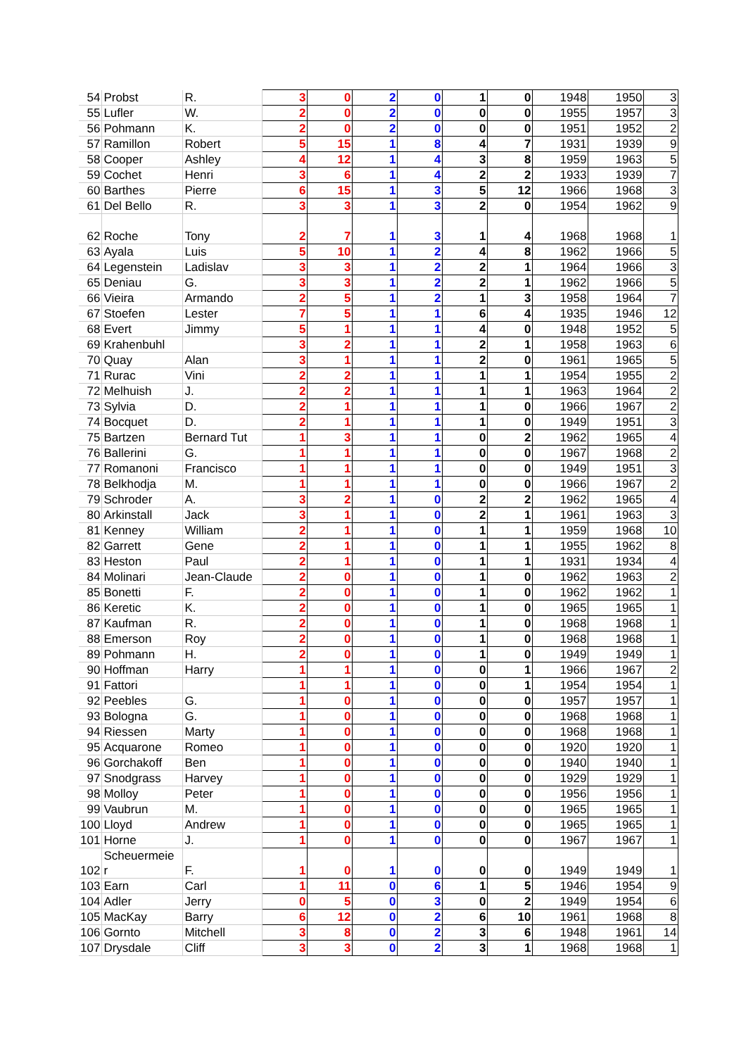| 54 | Probst | R. | 3 | 0 | 2 | 0 | 1 | 0 | 1948 | 1950 | 3 |
| 55 | Lufler | W. | 2 | 0 | 2 | 0 | 0 | 0 | 1955 | 1957 | 3 |
| 56 | Pohmann | K. | 2 | 0 | 2 | 0 | 0 | 0 | 1951 | 1952 | 2 |
| 57 | Ramillon | Robert | 5 | 15 | 1 | 8 | 4 | 7 | 1931 | 1939 | 9 |
| 58 | Cooper | Ashley | 4 | 12 | 1 | 4 | 3 | 8 | 1959 | 1963 | 5 |
| 59 | Cochet | Henri | 3 | 6 | 1 | 4 | 2 | 2 | 1933 | 1939 | 7 |
| 60 | Barthes | Pierre | 6 | 15 | 1 | 3 | 5 | 12 | 1966 | 1968 | 3 |
| 61 | Del Bello | R. | 3 | 3 | 1 | 3 | 2 | 0 | 1954 | 1962 | 9 |
| 62 | Roche | Tony | 2 | 7 | 1 | 3 | 1 | 4 | 1968 | 1968 | 1 |
| 63 | Ayala | Luis | 5 | 10 | 1 | 2 | 4 | 8 | 1962 | 1966 | 5 |
| 64 | Legenstein | Ladislav | 3 | 3 | 1 | 2 | 2 | 1 | 1964 | 1966 | 3 |
| 65 | Deniau | G. | 3 | 3 | 1 | 2 | 2 | 1 | 1962 | 1966 | 5 |
| 66 | Vieira | Armando | 2 | 5 | 1 | 2 | 1 | 3 | 1958 | 1964 | 7 |
| 67 | Stoefen | Lester | 7 | 5 | 1 | 1 | 6 | 4 | 1935 | 1946 | 12 |
| 68 | Evert | Jimmy | 5 | 1 | 1 | 1 | 4 | 0 | 1948 | 1952 | 5 |
| 69 | Krahenbuhl | | 3 | 2 | 1 | 1 | 2 | 1 | 1958 | 1963 | 6 |
| 70 | Quay | Alan | 3 | 1 | 1 | 1 | 2 | 0 | 1961 | 1965 | 5 |
| 71 | Rurac | Vini | 2 | 2 | 1 | 1 | 1 | 1 | 1954 | 1955 | 2 |
| 72 | Melhuish | J. | 2 | 2 | 1 | 1 | 1 | 1 | 1963 | 1964 | 2 |
| 73 | Sylvia | D. | 2 | 1 | 1 | 1 | 1 | 0 | 1966 | 1967 | 2 |
| 74 | Bocquet | D. | 2 | 1 | 1 | 1 | 1 | 0 | 1949 | 1951 | 3 |
| 75 | Bartzen | Bernard Tut | 1 | 3 | 1 | 1 | 0 | 2 | 1962 | 1965 | 4 |
| 76 | Ballerini | G. | 1 | 1 | 1 | 1 | 0 | 0 | 1967 | 1968 | 2 |
| 77 | Romanoni | Francisco | 1 | 1 | 1 | 1 | 0 | 0 | 1949 | 1951 | 3 |
| 78 | Belkhodja | M. | 1 | 1 | 1 | 1 | 0 | 0 | 1966 | 1967 | 2 |
| 79 | Schroder | A. | 3 | 2 | 1 | 0 | 2 | 2 | 1962 | 1965 | 4 |
| 80 | Arkinstall | Jack | 3 | 1 | 1 | 0 | 2 | 1 | 1961 | 1963 | 3 |
| 81 | Kenney | William | 2 | 1 | 1 | 0 | 1 | 1 | 1959 | 1968 | 10 |
| 82 | Garrett | Gene | 2 | 1 | 1 | 0 | 1 | 1 | 1955 | 1962 | 8 |
| 83 | Heston | Paul | 2 | 1 | 1 | 0 | 1 | 1 | 1931 | 1934 | 4 |
| 84 | Molinari | Jean-Claude | 2 | 0 | 1 | 0 | 1 | 0 | 1962 | 1963 | 2 |
| 85 | Bonetti | F. | 2 | 0 | 1 | 0 | 1 | 0 | 1962 | 1962 | 1 |
| 86 | Keretic | K. | 2 | 0 | 1 | 0 | 1 | 0 | 1965 | 1965 | 1 |
| 87 | Kaufman | R. | 2 | 0 | 1 | 0 | 1 | 0 | 1968 | 1968 | 1 |
| 88 | Emerson | Roy | 2 | 0 | 1 | 0 | 1 | 0 | 1968 | 1968 | 1 |
| 89 | Pohmann | H. | 2 | 0 | 1 | 0 | 1 | 0 | 1949 | 1949 | 1 |
| 90 | Hoffman | Harry | 1 | 1 | 1 | 0 | 0 | 1 | 1966 | 1967 | 2 |
| 91 | Fattori | | 1 | 1 | 1 | 0 | 0 | 1 | 1954 | 1954 | 1 |
| 92 | Peebles | G. | 1 | 0 | 1 | 0 | 0 | 0 | 1957 | 1957 | 1 |
| 93 | Bologna | G. | 1 | 0 | 1 | 0 | 0 | 0 | 1968 | 1968 | 1 |
| 94 | Riessen | Marty | 1 | 0 | 1 | 0 | 0 | 0 | 1968 | 1968 | 1 |
| 95 | Acquarone | Romeo | 1 | 0 | 1 | 0 | 0 | 0 | 1920 | 1920 | 1 |
| 96 | Gorchakoff | Ben | 1 | 0 | 1 | 0 | 0 | 0 | 1940 | 1940 | 1 |
| 97 | Snodgrass | Harvey | 1 | 0 | 1 | 0 | 0 | 0 | 1929 | 1929 | 1 |
| 98 | Molloy | Peter | 1 | 0 | 1 | 0 | 0 | 0 | 1956 | 1956 | 1 |
| 99 | Vaubrun | M. | 1 | 0 | 1 | 0 | 0 | 0 | 1965 | 1965 | 1 |
| 100 | Lloyd | Andrew | 1 | 0 | 1 | 0 | 0 | 0 | 1965 | 1965 | 1 |
| 101 | Horne | J. | 1 | 0 | 1 | 0 | 0 | 0 | 1967 | 1967 | 1 |
| 102 | Scheuermeie r | F. | 1 | 0 | 1 | 0 | 0 | 0 | 1949 | 1949 | 1 |
| 103 | Earn | Carl | 1 | 11 | 0 | 6 | 1 | 5 | 1946 | 1954 | 9 |
| 104 | Adler | Jerry | 0 | 5 | 0 | 3 | 0 | 2 | 1949 | 1954 | 6 |
| 105 | MacKay | Barry | 6 | 12 | 0 | 2 | 6 | 10 | 1961 | 1968 | 8 |
| 106 | Gornto | Mitchell | 3 | 8 | 0 | 2 | 3 | 6 | 1948 | 1961 | 14 |
| 107 | Drysdale | Cliff | 3 | 3 | 0 | 2 | 3 | 1 | 1968 | 1968 | 1 |